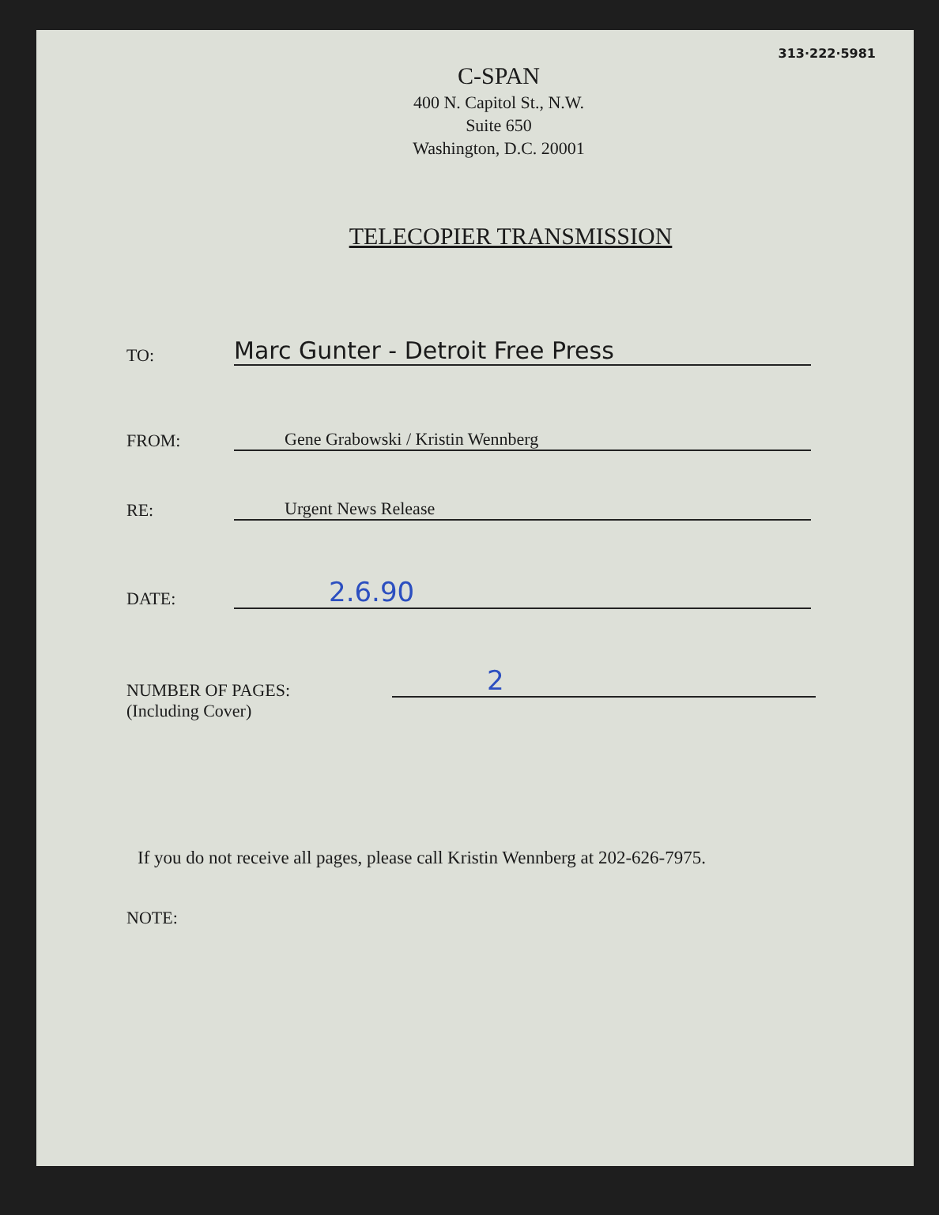313·222·5981
C-SPAN
400 N. Capitol St., N.W.
Suite 650
Washington, D.C. 20001
TELECOPIER TRANSMISSION
TO:
Marc Gunter - Detroit Free Press
FROM:
Gene Grabowski / Kristin Wennberg
RE:
Urgent News Release
DATE:
2.6.90
NUMBER OF PAGES:
(Including Cover)
2
If you do not receive all pages, please call Kristin Wennberg at 202-626-7975.
NOTE: